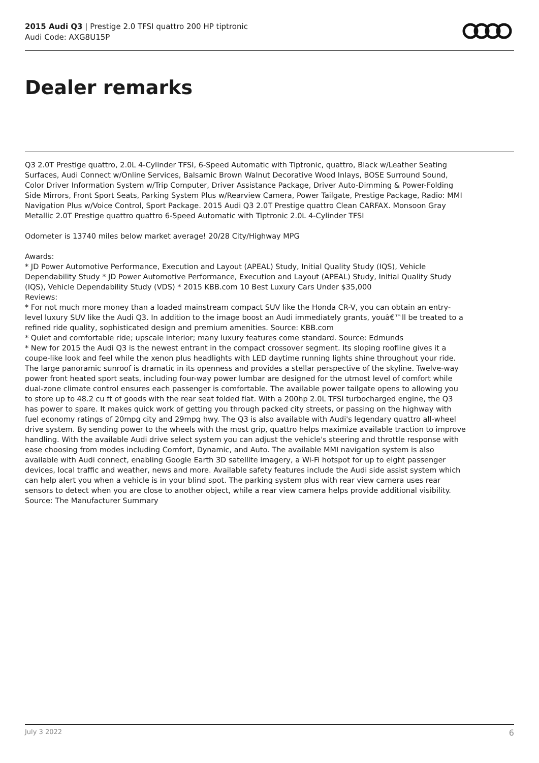2015 Audi Q3 | Prestige 2.0 TFSI quattro 200 HP tiptronic
Audi Code: AXG8U15P
Dealer remarks
Q3 2.0T Prestige quattro, 2.0L 4-Cylinder TFSI, 6-Speed Automatic with Tiptronic, quattro, Black w/Leather Seating Surfaces, Audi Connect w/Online Services, Balsamic Brown Walnut Decorative Wood Inlays, BOSE Surround Sound, Color Driver Information System w/Trip Computer, Driver Assistance Package, Driver Auto-Dimming & Power-Folding Side Mirrors, Front Sport Seats, Parking System Plus w/Rearview Camera, Power Tailgate, Prestige Package, Radio: MMI Navigation Plus w/Voice Control, Sport Package. 2015 Audi Q3 2.0T Prestige quattro Clean CARFAX. Monsoon Gray Metallic 2.0T Prestige quattro quattro 6-Speed Automatic with Tiptronic 2.0L 4-Cylinder TFSI
Odometer is 13740 miles below market average! 20/28 City/Highway MPG
Awards:
* JD Power Automotive Performance, Execution and Layout (APEAL) Study, Initial Quality Study (IQS), Vehicle Dependability Study * JD Power Automotive Performance, Execution and Layout (APEAL) Study, Initial Quality Study (IQS), Vehicle Dependability Study (VDS) * 2015 KBB.com 10 Best Luxury Cars Under $35,000
Reviews:
* For not much more money than a loaded mainstream compact SUV like the Honda CR-V, you can obtain an entry-level luxury SUV like the Audi Q3. In addition to the image boost an Audi immediately grants, youâ€™ll be treated to a refined ride quality, sophisticated design and premium amenities. Source: KBB.com
* Quiet and comfortable ride; upscale interior; many luxury features come standard. Source: Edmunds
* New for 2015 the Audi Q3 is the newest entrant in the compact crossover segment. Its sloping roofline gives it a coupe-like look and feel while the xenon plus headlights with LED daytime running lights shine throughout your ride. The large panoramic sunroof is dramatic in its openness and provides a stellar perspective of the skyline. Twelve-way power front heated sport seats, including four-way power lumbar are designed for the utmost level of comfort while dual-zone climate control ensures each passenger is comfortable. The available power tailgate opens to allowing you to store up to 48.2 cu ft of goods with the rear seat folded flat. With a 200hp 2.0L TFSI turbocharged engine, the Q3 has power to spare. It makes quick work of getting you through packed city streets, or passing on the highway with fuel economy ratings of 20mpg city and 29mpg hwy. The Q3 is also available with Audi's legendary quattro all-wheel drive system. By sending power to the wheels with the most grip, quattro helps maximize available traction to improve handling. With the available Audi drive select system you can adjust the vehicle's steering and throttle response with ease choosing from modes including Comfort, Dynamic, and Auto. The available MMI navigation system is also available with Audi connect, enabling Google Earth 3D satellite imagery, a Wi-Fi hotspot for up to eight passenger devices, local traffic and weather, news and more. Available safety features include the Audi side assist system which can help alert you when a vehicle is in your blind spot. The parking system plus with rear view camera uses rear sensors to detect when you are close to another object, while a rear view camera helps provide additional visibility. Source: The Manufacturer Summary
July 3 2022 6